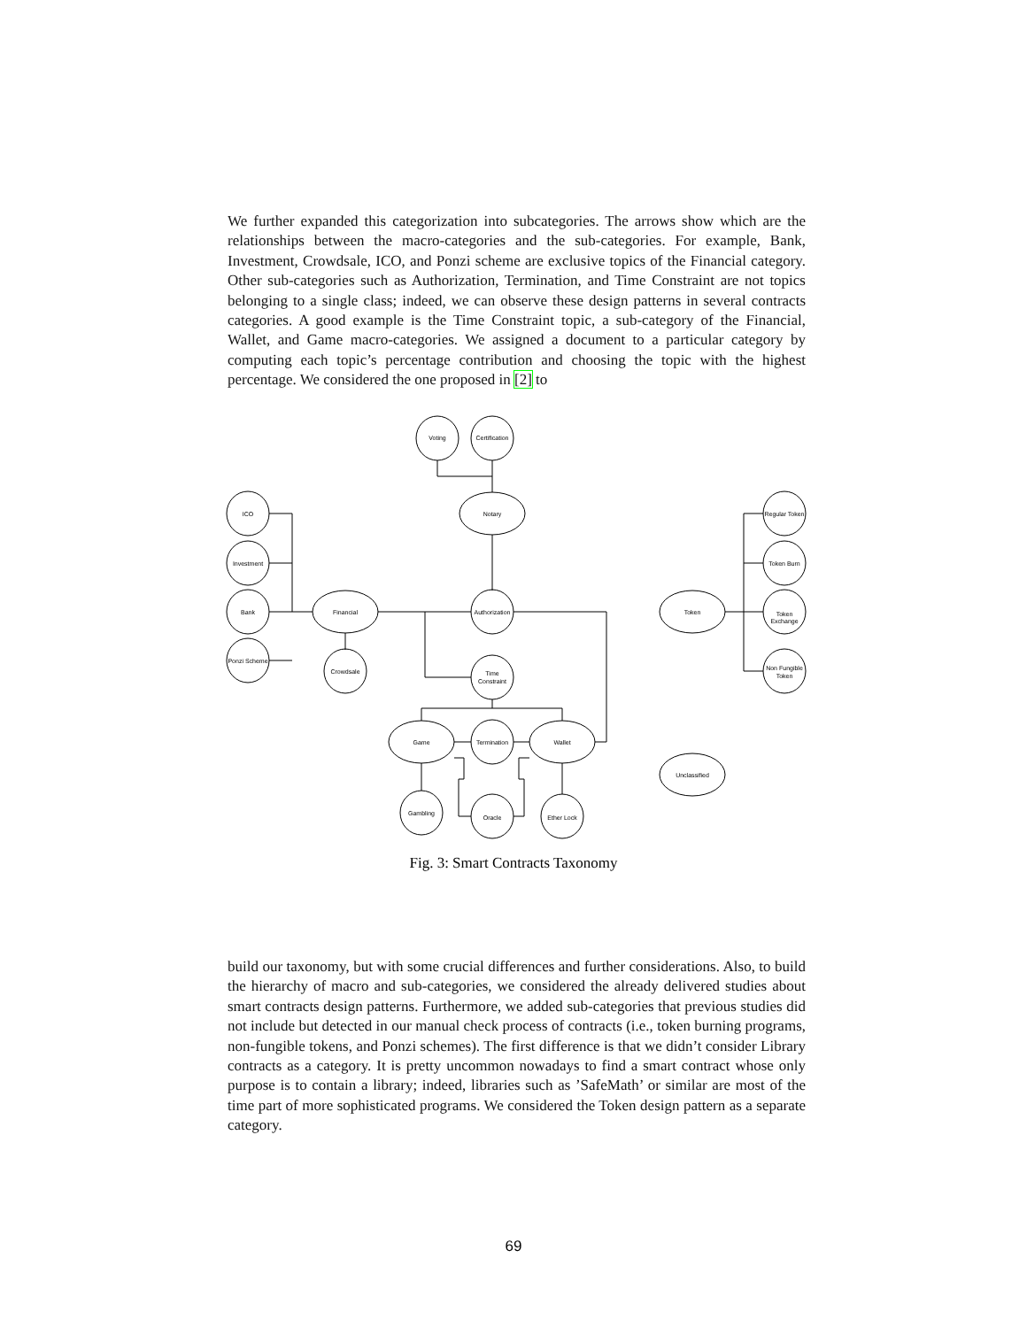We further expanded this categorization into subcategories. The arrows show which are the relationships between the macro-categories and the sub-categories. For example, Bank, Investment, Crowdsale, ICO, and Ponzi scheme are exclusive topics of the Financial category. Other sub-categories such as Authorization, Termination, and Time Constraint are not topics belonging to a single class; indeed, we can observe these design patterns in several contracts categories. A good example is the Time Constraint topic, a sub-category of the Financial, Wallet, and Game macro-categories. We assigned a document to a particular category by computing each topic’s percentage contribution and choosing the topic with the highest percentage. We considered the one proposed in [2] to
Voting
Certification
Notary
ICO
Investment
Bank
Ponzi Scheme
Financial
Crowdsale
Authorization
Time
Constraint
Game
Termination
Wallet
Gambling
Oracle
Ether Lock
Token
Regular Token
Token Burn
Token
Exchange
Non Fungible
Token
Unclassified
Fig. 3: Smart Contracts Taxonomy
build our taxonomy, but with some crucial differences and further considerations. Also, to build the hierarchy of macro and sub-categories, we considered the already delivered studies about smart contracts design patterns. Furthermore, we added sub-categories that previous studies did not include but detected in our manual check process of contracts (i.e., token burning programs, non-fungible tokens, and Ponzi schemes). The first difference is that we didn’t consider Library contracts as a category. It is pretty uncommon nowadays to find a smart contract whose only purpose is to contain a library; indeed, libraries such as ’SafeMath’ or similar are most of the time part of more sophisticated programs. We considered the Token design pattern as a separate category.
69